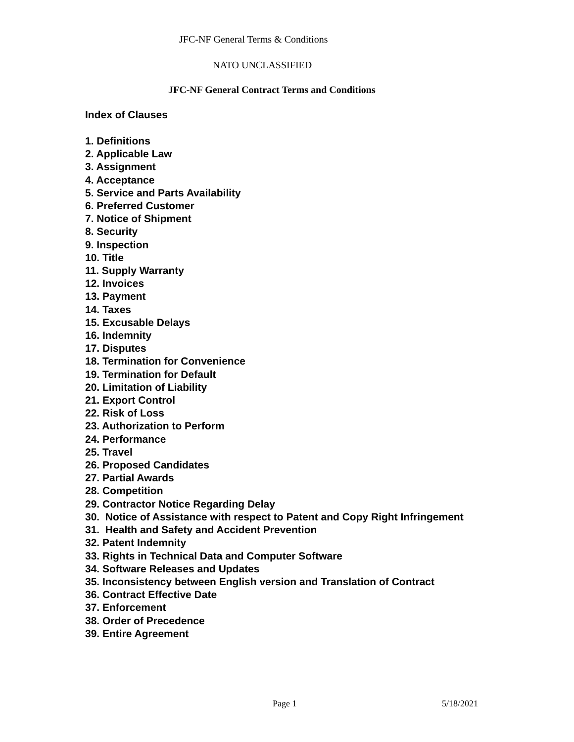JFC-NF General Terms & Conditions
NATO UNCLASSIFIED
JFC-NF General Contract Terms and Conditions
Index of Clauses
1. Definitions
2. Applicable Law
3. Assignment
4. Acceptance
5. Service and Parts Availability
6. Preferred Customer
7. Notice of Shipment
8. Security
9. Inspection
10. Title
11. Supply Warranty
12. Invoices
13. Payment
14. Taxes
15. Excusable Delays
16. Indemnity
17. Disputes
18. Termination for Convenience
19. Termination for Default
20. Limitation of Liability
21. Export Control
22. Risk of Loss
23. Authorization to Perform
24. Performance
25. Travel
26. Proposed Candidates
27. Partial Awards
28. Competition
29. Contractor Notice Regarding Delay
30. Notice of Assistance with respect to Patent and Copy Right Infringement
31. Health and Safety and Accident Prevention
32. Patent Indemnity
33. Rights in Technical Data and Computer Software
34. Software Releases and Updates
35. Inconsistency between English version and Translation of Contract
36. Contract Effective Date
37. Enforcement
38. Order of Precedence
39. Entire Agreement
Page 1 5/18/2021